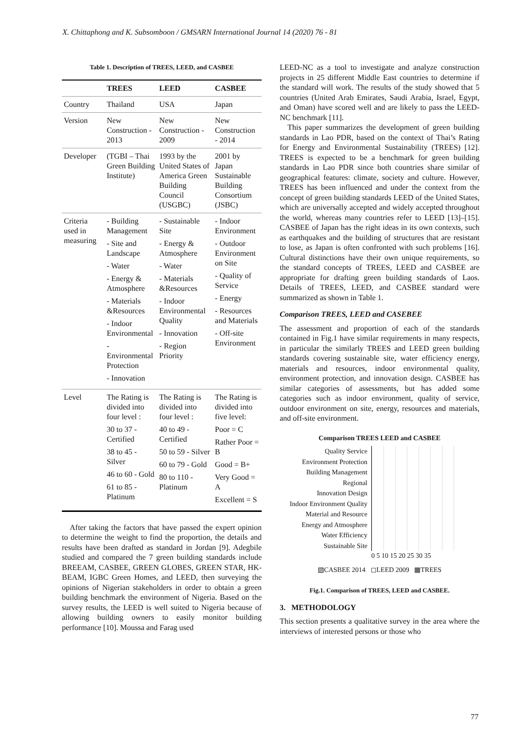X. Chittaphong and K. Subsomboon / GMSARN International Journal 14 (2020) 76 - 81
Table 1. Description of TREES, LEED, and CASBEE
| | TREES | LEED | CASBEE |
| --- | --- | --- | --- |
| Country | Thailand | USA | Japan |
| Version | New Construction - 2013 | New Construction - 2009 | New Construction - 2014 |
| Developer | (TGBI – Thai Green Building Institute) | 1993 by the United States of America Green Building Council (USGBC) | 2001 by Japan Sustainable Building Consortium (JSBC) |
| Criteria used in measuring | - Building Management - Site and Landscape - Water - Energy & Atmosphere - Materials &Resources - Indoor Environmental - Environmental Protection - Innovation | - Sustainable Site - Energy & Atmosphere - Water - Materials &Resources - Indoor Environmental Quality - Innovation - Region Priority | - Indoor Environment - Outdoor Environment on Site - Quality of Service - Energy - Resources and Materials - Off-site Environment |
| Level | The Rating is divided into four level : 30 to 37 - Certified 38 to 45 - Silver 46 to 60 - Gold 61 to 85 - Platinum | The Rating is divided into four level : 40 to 49 - Certified 50 to 59 - Silver 60 to 79 - Gold 80 to 110 - Platinum | The Rating is divided into five level: Poor = C Rather Poor = B Good = B+ Very Good = A Excellent = S |
After taking the factors that have passed the expert opinion to determine the weight to find the proportion, the details and results have been drafted as standard in Jordan [9]. Adegbile studied and compared the 7 green building standards include BREEAM, CASBEE, GREEN GLOBES, GREEN STAR, HK-BEAM, IGBC Green Homes, and LEED, then surveying the opinions of Nigerian stakeholders in order to obtain a green building benchmark the environment of Nigeria. Based on the survey results, the LEED is well suited to Nigeria because of allowing building owners to easily monitor building performance [10]. Moussa and Farag used
LEED-NC as a tool to investigate and analyze construction projects in 25 different Middle East countries to determine if the standard will work. The results of the study showed that 5 countries (United Arab Emirates, Saudi Arabia, Israel, Egypt, and Oman) have scored well and are likely to pass the LEED-NC benchmark [11].
This paper summarizes the development of green building standards in Lao PDR, based on the context of Thai’s Rating for Energy and Environmental Sustainability (TREES) [12]. TREES is expected to be a benchmark for green building standards in Lao PDR since both countries share similar of geographical features: climate, society and culture. However, TREES has been influenced and under the context from the concept of green building standards LEED of the United States, which are universally accepted and widely accepted throughout the world, whereas many countries refer to LEED [13]–[15]. CASBEE of Japan has the right ideas in its own contexts, such as earthquakes and the building of structures that are resistant to lose, as Japan is often confronted with such problems [16]. Cultural distinctions have their own unique requirements, so the standard concepts of TREES, LEED and CASBEE are appropriate for drafting green building standards of Laos. Details of TREES, LEED, and CASBEE standard were summarized as shown in Table 1.
Comparison TREES, LEED and CASEBEE
The assessment and proportion of each of the standards contained in Fig.1 have similar requirements in many respects, in particular the similarly TREES and LEED green building standards covering sustainable site, water efficiency energy, materials and resources, indoor environmental quality, environment protection, and innovation design. CASBEE has similar categories of assessments, but has added some categories such as indoor environment, quality of service, outdoor environment on site, energy, resources and materials, and off-site environment.
Comparison TREES LEED and CASBEE
Quality Service
Environment Protection
Building Management
Regional
Innovation Design
Indoor Environment Quality
Material and Resource
Energy and Atmosphere
Water Efficiency
Sustainable Site
0 5 10 15 20 25 30 35
▧CASBEE 2014 ◻LEED 2009 ▦TREES
Fig.1. Comparison of TREES, LEED and CASBEE.
3. METHODOLOGY
This section presents a qualitative survey in the area where the interviews of interested persons or those who
77